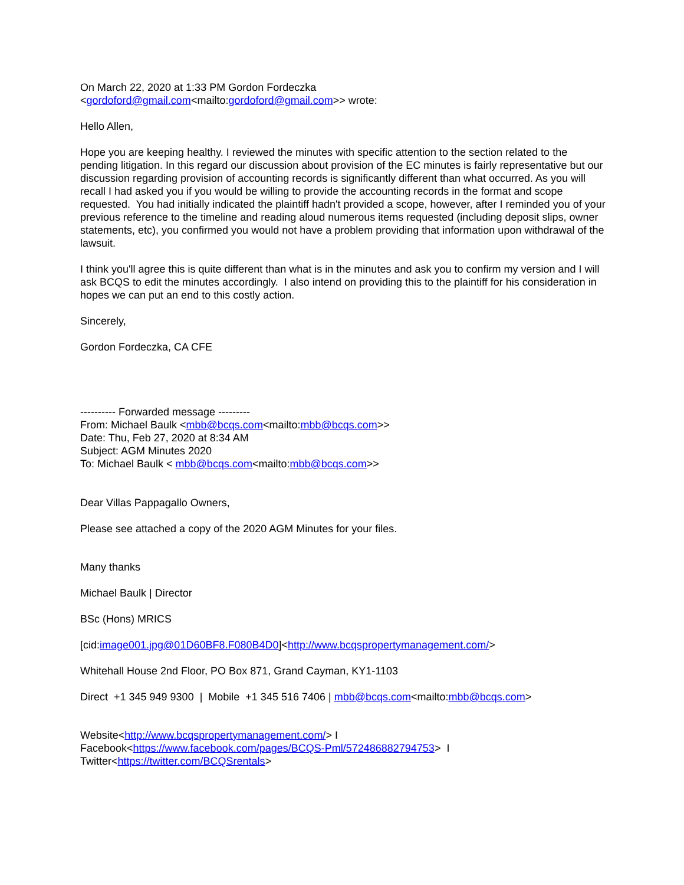On March 22, 2020 at 1:33 PM Gordon Fordeczka
<gordoford@gmail.com<mailto:gordoford@gmail.com>> wrote:
Hello Allen,
Hope you are keeping healthy. I reviewed the minutes with specific attention to the section related to the pending litigation. In this regard our discussion about provision of the EC minutes is fairly representative but our discussion regarding provision of accounting records is significantly different than what occurred. As you will recall I had asked you if you would be willing to provide the accounting records in the format and scope requested. You had initially indicated the plaintiff hadn't provided a scope, however, after I reminded you of your previous reference to the timeline and reading aloud numerous items requested (including deposit slips, owner statements, etc), you confirmed you would not have a problem providing that information upon withdrawal of the lawsuit.
I think you'll agree this is quite different than what is in the minutes and ask you to confirm my version and I will ask BCQS to edit the minutes accordingly. I also intend on providing this to the plaintiff for his consideration in hopes we can put an end to this costly action.
Sincerely,
Gordon Fordeczka, CA CFE
---------- Forwarded message ---------
From: Michael Baulk <mbb@bcqs.com<mailto:mbb@bcqs.com>>
Date: Thu, Feb 27, 2020 at 8:34 AM
Subject: AGM Minutes 2020
To: Michael Baulk < mbb@bcqs.com<mailto:mbb@bcqs.com>>
Dear Villas Pappagallo Owners,
Please see attached a copy of the 2020 AGM Minutes for your files.
Many thanks
Michael Baulk | Director
BSc (Hons) MRICS
[cid:image001.jpg@01D60BF8.F080B4D0]<http://www.bcqspropertymanagement.com/>
Whitehall House 2nd Floor, PO Box 871, Grand Cayman, KY1-1103
Direct +1 345 949 9300 | Mobile +1 345 516 7406 | mbb@bcqs.com<mailto:mbb@bcqs.com>
Website<http://www.bcqspropertymanagement.com/> I
Facebook<https://www.facebook.com/pages/BCQS-Pml/572486882794753> I
Twitter<https://twitter.com/BCQSrentals>